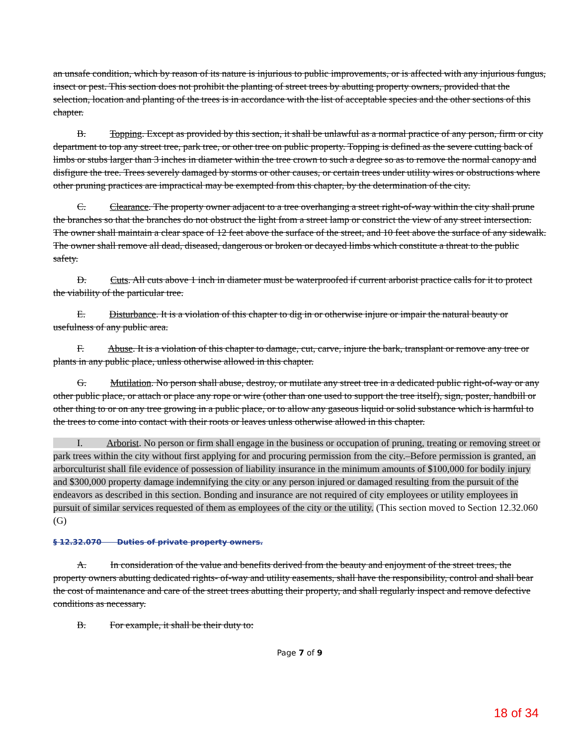an unsafe condition, which by reason of its nature is injurious to public improvements, or is affected with any injurious fungus, insect or pest. This section does not prohibit the planting of street trees by abutting property owners, provided that the selection, location and planting of the trees is in accordance with the list of acceptable species and the other sections of this chapter.
B. Topping. Except as provided by this section, it shall be unlawful as a normal practice of any person, firm or city department to top any street tree, park tree, or other tree on public property. Topping is defined as the severe cutting back of limbs or stubs larger than 3 inches in diameter within the tree crown to such a degree so as to remove the normal canopy and disfigure the tree. Trees severely damaged by storms or other causes, or certain trees under utility wires or obstructions where other pruning practices are impractical may be exempted from this chapter, by the determination of the city.
C. Clearance. The property owner adjacent to a tree overhanging a street right-of-way within the city shall prune the branches so that the branches do not obstruct the light from a street lamp or constrict the view of any street intersection. The owner shall maintain a clear space of 12 feet above the surface of the street, and 10 feet above the surface of any sidewalk. The owner shall remove all dead, diseased, dangerous or broken or decayed limbs which constitute a threat to the public safety.
D. Cuts. All cuts above 1 inch in diameter must be waterproofed if current arborist practice calls for it to protect the viability of the particular tree.
E. Disturbance. It is a violation of this chapter to dig in or otherwise injure or impair the natural beauty or usefulness of any public area.
F. Abuse. It is a violation of this chapter to damage, cut, carve, injure the bark, transplant or remove any tree or plants in any public place, unless otherwise allowed in this chapter.
G. Mutilation. No person shall abuse, destroy, or mutilate any street tree in a dedicated public right-of-way or any other public place, or attach or place any rope or wire (other than one used to support the tree itself), sign, poster, handbill or other thing to or on any tree growing in a public place, or to allow any gaseous liquid or solid substance which is harmful to the trees to come into contact with their roots or leaves unless otherwise allowed in this chapter.
I. Arborist. No person or firm shall engage in the business or occupation of pruning, treating or removing street or park trees within the city without first applying for and procuring permission from the city.–Before permission is granted, an arborculturist shall file evidence of possession of liability insurance in the minimum amounts of $100,000 for bodily injury and $300,000 property damage indemnifying the city or any person injured or damaged resulting from the pursuit of the endeavors as described in this section. Bonding and insurance are not required of city employees or utility employees in pursuit of similar services requested of them as employees of the city or the utility. (This section moved to Section 12.32.060 (G)
§ 12.32.070 Duties of private property owners.
A. In consideration of the value and benefits derived from the beauty and enjoyment of the street trees, the property owners abutting dedicated rights- of-way and utility easements, shall have the responsibility, control and shall bear the cost of maintenance and care of the street trees abutting their property, and shall regularly inspect and remove defective conditions as necessary.
B. For example, it shall be their duty to:
Page 7 of 9
18 of 34